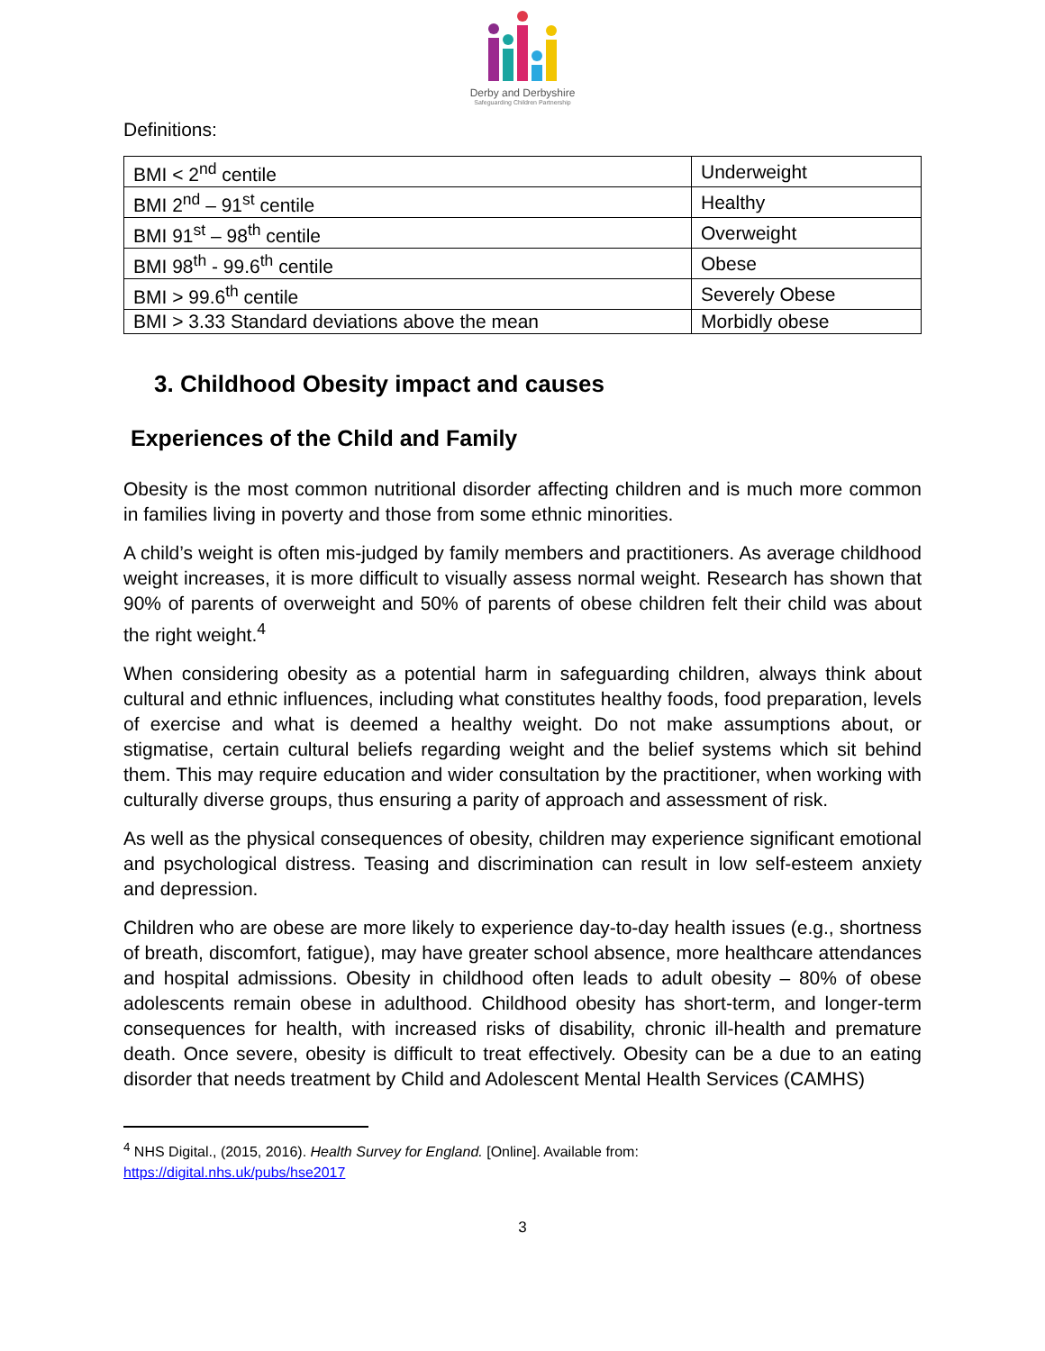Derby and Derbyshire
Safeguarding Children Partnership
Definitions:
| BMI < 2<sup>nd</sup> centile | Underweight |
| BMI 2<sup>nd</sup> – 91<sup>st</sup> centile | Healthy |
| BMI 91<sup>st</sup> – 98<sup>th</sup> centile | Overweight |
| BMI 98<sup>th</sup> - 99.6<sup>th</sup> centile | Obese |
| BMI > 99.6<sup>th</sup> centile | Severely Obese |
| BMI > 3.33 Standard deviations above the mean | Morbidly obese |
3. Childhood Obesity impact and causes
Experiences of the Child and Family
Obesity is the most common nutritional disorder affecting children and is much more common in families living in poverty and those from some ethnic minorities.
A child’s weight is often mis-judged by family members and practitioners. As average childhood weight increases, it is more difficult to visually assess normal weight. Research has shown that 90% of parents of overweight and 50% of parents of obese children felt their child was about the right weight.<sup>4</sup>
When considering obesity as a potential harm in safeguarding children, always think about cultural and ethnic influences, including what constitutes healthy foods, food preparation, levels of exercise and what is deemed a healthy weight. Do not make assumptions about, or stigmatise, certain cultural beliefs regarding weight and the belief systems which sit behind them. This may require education and wider consultation by the practitioner, when working with culturally diverse groups, thus ensuring a parity of approach and assessment of risk.
As well as the physical consequences of obesity, children may experience significant emotional and psychological distress. Teasing and discrimination can result in low self-esteem anxiety and depression.
Children who are obese are more likely to experience day-to-day health issues (e.g., shortness of breath, discomfort, fatigue), may have greater school absence, more healthcare attendances and hospital admissions. Obesity in childhood often leads to adult obesity – 80% of obese adolescents remain obese in adulthood. Childhood obesity has short-term, and longer-term consequences for health, with increased risks of disability, chronic ill-health and premature death. Once severe, obesity is difficult to treat effectively. Obesity can be a due to an eating disorder that needs treatment by Child and Adolescent Mental Health Services (CAMHS)
<sup>4</sup> NHS Digital., (2015, 2016). Health Survey for England. [Online]. Available from:
https://digital.nhs.uk/pubs/hse2017
3